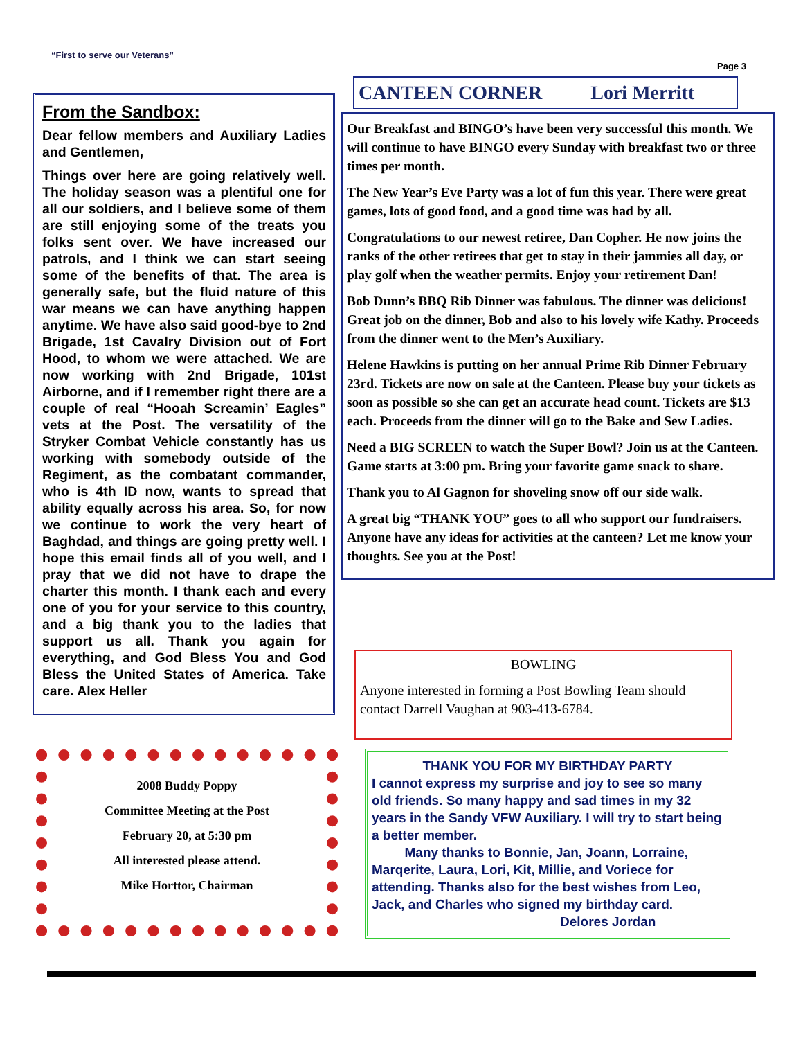“First to serve our Veterans”
Page 3
From the Sandbox:
Dear fellow members and Auxiliary Ladies and Gentlemen,
Things over here are going relatively well. The holiday season was a plentiful one for all our soldiers, and I believe some of them are still enjoying some of the treats you folks sent over. We have increased our patrols, and I think we can start seeing some of the benefits of that. The area is generally safe, but the fluid nature of this war means we can have anything happen anytime. We have also said good-bye to 2nd Brigade, 1st Cavalry Division out of Fort Hood, to whom we were attached. We are now working with 2nd Brigade, 101st Airborne, and if I remember right there are a couple of real “Hooah Screamin’ Eagles” vets at the Post. The versatility of the Stryker Combat Vehicle constantly has us working with somebody outside of the Regiment, as the combatant commander, who is 4th ID now, wants to spread that ability equally across his area. So, for now we continue to work the very heart of Baghdad, and things are going pretty well. I hope this email finds all of you well, and I pray that we did not have to drape the charter this month. I thank each and every one of you for your service to this country, and a big thank you to the ladies that support us all. Thank you again for everything, and God Bless You and God Bless the United States of America. Take care. Alex Heller
2008 Buddy Poppy
Committee Meeting at the Post
February 20, at 5:30 pm
All interested please attend.
Mike Horttor, Chairman
CANTEEN CORNER Lori Merritt
Our Breakfast and BINGO’s have been very successful this month. We will continue to have BINGO every Sunday with breakfast two or three times per month.
The New Year’s Eve Party was a lot of fun this year. There were great games, lots of good food, and a good time was had by all.
Congratulations to our newest retiree, Dan Copher. He now joins the ranks of the other retirees that get to stay in their jammies all day, or play golf when the weather permits. Enjoy your retirement Dan!
Bob Dunn’s BBQ Rib Dinner was fabulous. The dinner was delicious! Great job on the dinner, Bob and also to his lovely wife Kathy. Proceeds from the dinner went to the Men’s Auxiliary.
Helene Hawkins is putting on her annual Prime Rib Dinner February 23rd. Tickets are now on sale at the Canteen. Please buy your tickets as soon as possible so she can get an accurate head count. Tickets are $13 each. Proceeds from the dinner will go to the Bake and Sew Ladies.
Need a BIG SCREEN to watch the Super Bowl? Join us at the Canteen. Game starts at 3:00 pm. Bring your favorite game snack to share.
Thank you to Al Gagnon for shoveling snow off our side walk.
A great big “THANK YOU” goes to all who support our fundraisers. Anyone have any ideas for activities at the canteen? Let me know your thoughts. See you at the Post!
BOWLING
Anyone interested in forming a Post Bowling Team should contact Darrell Vaughan at 903-413-6784.
THANK YOU FOR MY BIRTHDAY PARTY
I cannot express my surprise and joy to see so many old friends. So many happy and sad times in my 32 years in the Sandy VFW Auxiliary. I will try to start being a better member.
Many thanks to Bonnie, Jan, Joann, Lorraine, Marqerite, Laura, Lori, Kit, Millie, and Voriece for attending. Thanks also for the best wishes from Leo, Jack, and Charles who signed my birthday card.
Delores Jordan